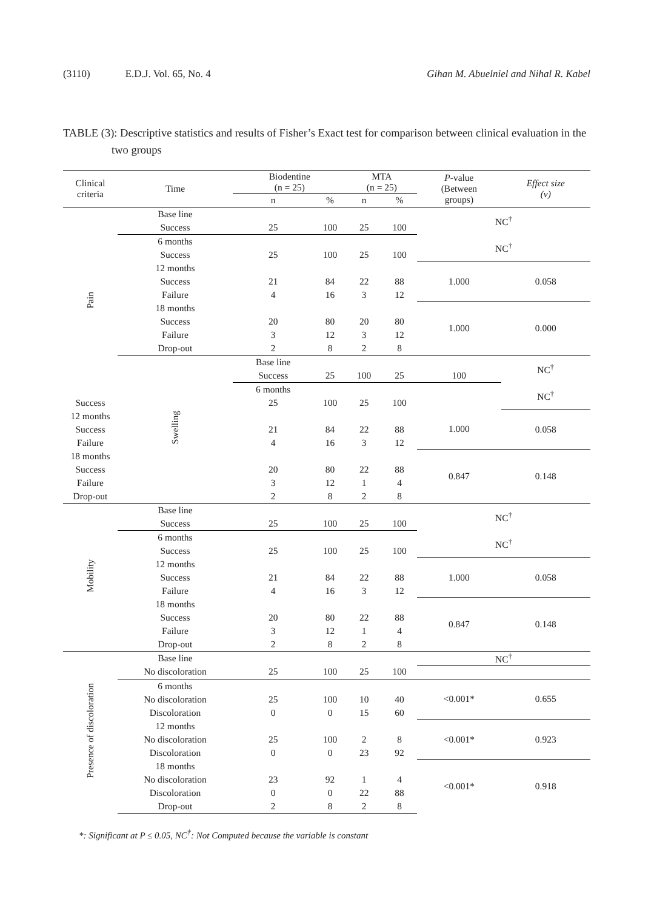(3110) E.D.J. Vol. 65, No. 4 Gihan M. Abuelniel and Nihal R. Kabel
TABLE (3): Descriptive statistics and results of Fisher’s Exact test for comparison between clinical evaluation in the two groups
| Clinical criteria | Time | Biodentine (n = 25) | | MTA (n = 25) | | P -value (Between groups) | Effect size (v) |
| --- | --- | --- | --- | --- | --- | --- | --- |
| | | n | % | n | % | | |
| Pain | Base line | | | | | NC<sup>†</sup> | |
| | Success | 25 | 100 | 25 | 100 | | |
| | 6 months | | | | | NC<sup>†</sup> | |
| | Success | 25 | 100 | 25 | 100 | | |
| | 12 months | | | | | 1.000 | 0.058 |
| | Success | 21 | 84 | 22 | 88 | | |
| | Failure | 4 | 16 | 3 | 12 | | |
| | 18 months | | | | | 1.000 | 0.000 |
| | Success | 20 | 80 | 20 | 80 | | |
| | Failure | 3 | 12 | 3 | 12 | | |
| | Drop-out | 2 | 8 | 2 | 8 | | |
| | Swelling | Base line | | | | | NC<sup>†</sup> |
| | | Success | 25 | 100 | 25 | 100 | |
| | | 6 months | | | | | NC<sup>†</sup> |
| Success | | 25 | 100 | 25 | 100 | | |
| 12 months | | | | | | 1.000 | 0.058 |
| Success | | 21 | 84 | 22 | 88 | | |
| Failure | | 4 | 16 | 3 | 12 | | |
| 18 months | | | | | | 0.847 | 0.148 |
| Success | | 20 | 80 | 22 | 88 | | |
| Failure | | 3 | 12 | 1 | 4 | | |
| Drop-out | | 2 | 8 | 2 | 8 | | |
| Mobility | Base line | | | | | NC<sup>†</sup> | |
| | Success | 25 | 100 | 25 | 100 | | |
| | 6 months | | | | | NC<sup>†</sup> | |
| | Success | 25 | 100 | 25 | 100 | | |
| | 12 months | | | | | 1.000 | 0.058 |
| | Success | 21 | 84 | 22 | 88 | | |
| | Failure | 4 | 16 | 3 | 12 | | |
| | 18 months | | | | | 0.847 | 0.148 |
| | Success | 20 | 80 | 22 | 88 | | |
| | Failure | 3 | 12 | 1 | 4 | | |
| | Drop-out | 2 | 8 | 2 | 8 | | |
| Presence of discoloration | Base line | | | | | NC<sup>†</sup> | |
| | No discoloration | 25 | 100 | 25 | 100 | | |
| | 6 months | | | | | <0.001* | 0.655 |
| | No discoloration | 25 | 100 | 10 | 40 | | |
| | Discoloration | 0 | 0 | 15 | 60 | | |
| | 12 months | | | | | <0.001* | 0.923 |
| | No discoloration | 25 | 100 | 2 | 8 | | |
| | Discoloration | 0 | 0 | 23 | 92 | | |
| | 18 months | | | | | <0.001* | 0.918 |
| | No discoloration | 23 | 92 | 1 | 4 | | |
| | Discoloration | 0 | 0 | 22 | 88 | | |
| | Drop-out | 2 | 8 | 2 | 8 | | |
*: Significant at P ≤ 0.05, NC<sup>†</sup>: Not Computed because the variable is constant